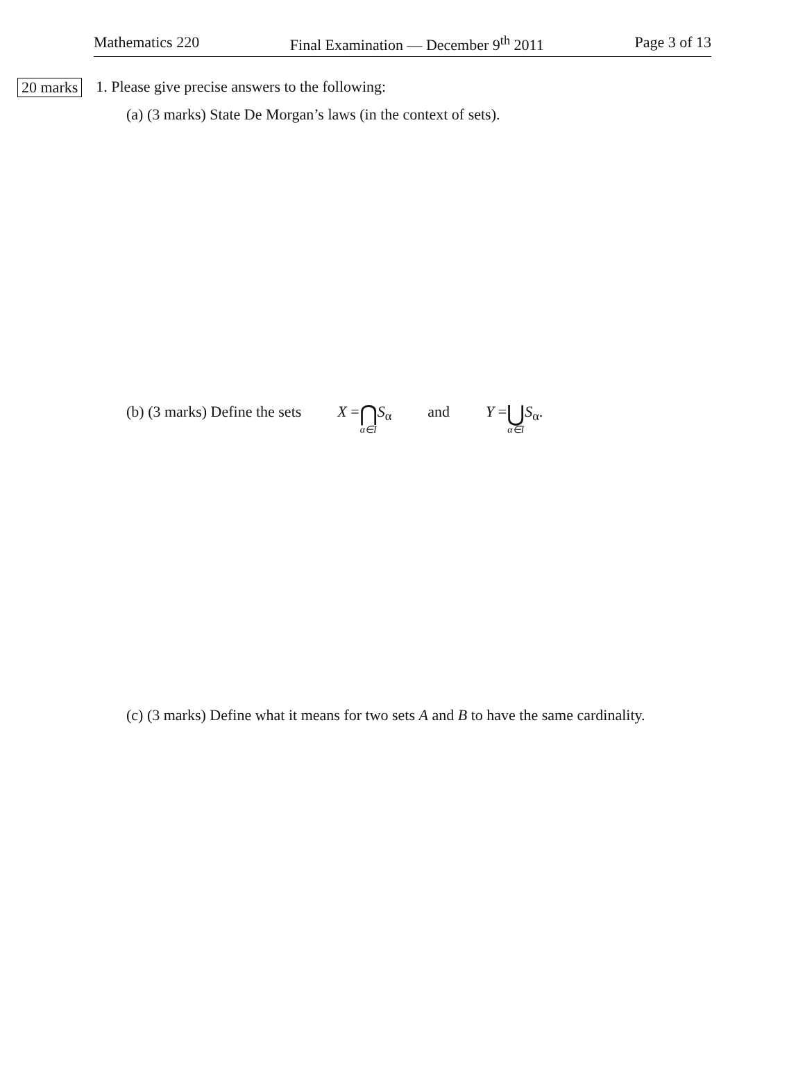Mathematics 220 Final Examination — December 9<sup>th</sup> 2011 Page 3 of 13
20 marks 1. Please give precise answers to the following:
(a) (3 marks) State De Morgan’s laws (in the context of sets).
(b) (3 marks) Define the sets X = ⋂ α∈I S<sub>α</sub> and Y = ⋃ α∈I S<sub>α</sub>.
(c) (3 marks) Define what it means for two sets A and B to have the same cardinality.